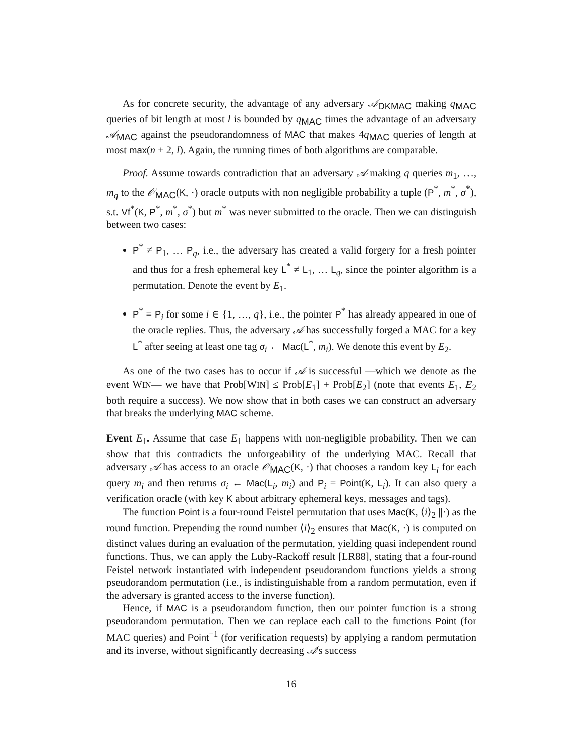As for concrete security, the advantage of any adversary 𝒜<sub>DKMAC</sub> making q<sub>MAC</sub> queries of bit length at most l is bounded by q<sub>MAC</sub> times the advantage of an adversary 𝒜<sub>MAC</sub> against the pseudorandomness of MAC that makes 4q<sub>MAC</sub> queries of length at most max(n + 2, l). Again, the running times of both algorithms are comparable.
Proof. Assume towards contradiction that an adversary 𝒜 making q queries m<sub>1</sub>, …, m<sub>q</sub> to the 𝒪<sub>MAC</sub>(K, ·) oracle outputs with non negligible probability a tuple (P<sup>*</sup>, m<sup>*</sup>, σ<sup>*</sup>), s.t. Vf<sup>*</sup>(K, P<sup>*</sup>, m<sup>*</sup>, σ<sup>*</sup>) but m<sup>*</sup> was never submitted to the oracle. Then we can distinguish between two cases:
P<sup>*</sup> ≠ P<sub>1</sub>, … P<sub>q</sub>, i.e., the adversary has created a valid forgery for a fresh pointer and thus for a fresh ephemeral key L<sup>*</sup> ≠ L<sub>1</sub>, … L<sub>q</sub>, since the pointer algorithm is a permutation. Denote the event by E<sub>1</sub>.
P<sup>*</sup> = P<sub>i</sub> for some i ∈ {1, …, q}, i.e., the pointer P<sup>*</sup> has already appeared in one of the oracle replies. Thus, the adversary 𝒜 has successfully forged a MAC for a key L<sup>*</sup> after seeing at least one tag σ<sub>i</sub> ← Mac(L<sup>*</sup>, m<sub>i</sub>). We denote this event by E<sub>2</sub>.
As one of the two cases has to occur if 𝒜 is successful —which we denote as the event WIN— we have that Prob[WIN] ≤ Prob[E<sub>1</sub>] + Prob[E<sub>2</sub>] (note that events E<sub>1</sub>, E<sub>2</sub> both require a success). We now show that in both cases we can construct an adversary that breaks the underlying MAC scheme.
Event E<sub>1</sub>. Assume that case E<sub>1</sub> happens with non-negligible probability. Then we can show that this contradicts the unforgeability of the underlying MAC. Recall that adversary 𝒜 has access to an oracle 𝒪<sub>MAC</sub>(K, ·) that chooses a random key L<sub>i</sub> for each query m<sub>i</sub> and then returns σ<sub>i</sub> ← Mac(L<sub>i</sub>, m<sub>i</sub>) and P<sub>i</sub> = Point(K, L<sub>i</sub>). It can also query a verification oracle (with key K about arbitrary ephemeral keys, messages and tags).
The function Point is a four-round Feistel permutation that uses Mac(K, ⟨i⟩<sub>2</sub> ||·) as the round function. Prepending the round number ⟨i⟩<sub>2</sub> ensures that Mac(K, ·) is computed on distinct values during an evaluation of the permutation, yielding quasi independent round functions. Thus, we can apply the Luby-Rackoff result [LR88], stating that a four-round Feistel network instantiated with independent pseudorandom functions yields a strong pseudorandom permutation (i.e., is indistinguishable from a random permutation, even if the adversary is granted access to the inverse function).
Hence, if MAC is a pseudorandom function, then our pointer function is a strong pseudorandom permutation. Then we can replace each call to the functions Point (for MAC queries) and Point<sup>−1</sup> (for verification requests) by applying a random permutation and its inverse, without significantly decreasing 𝒜's success
16